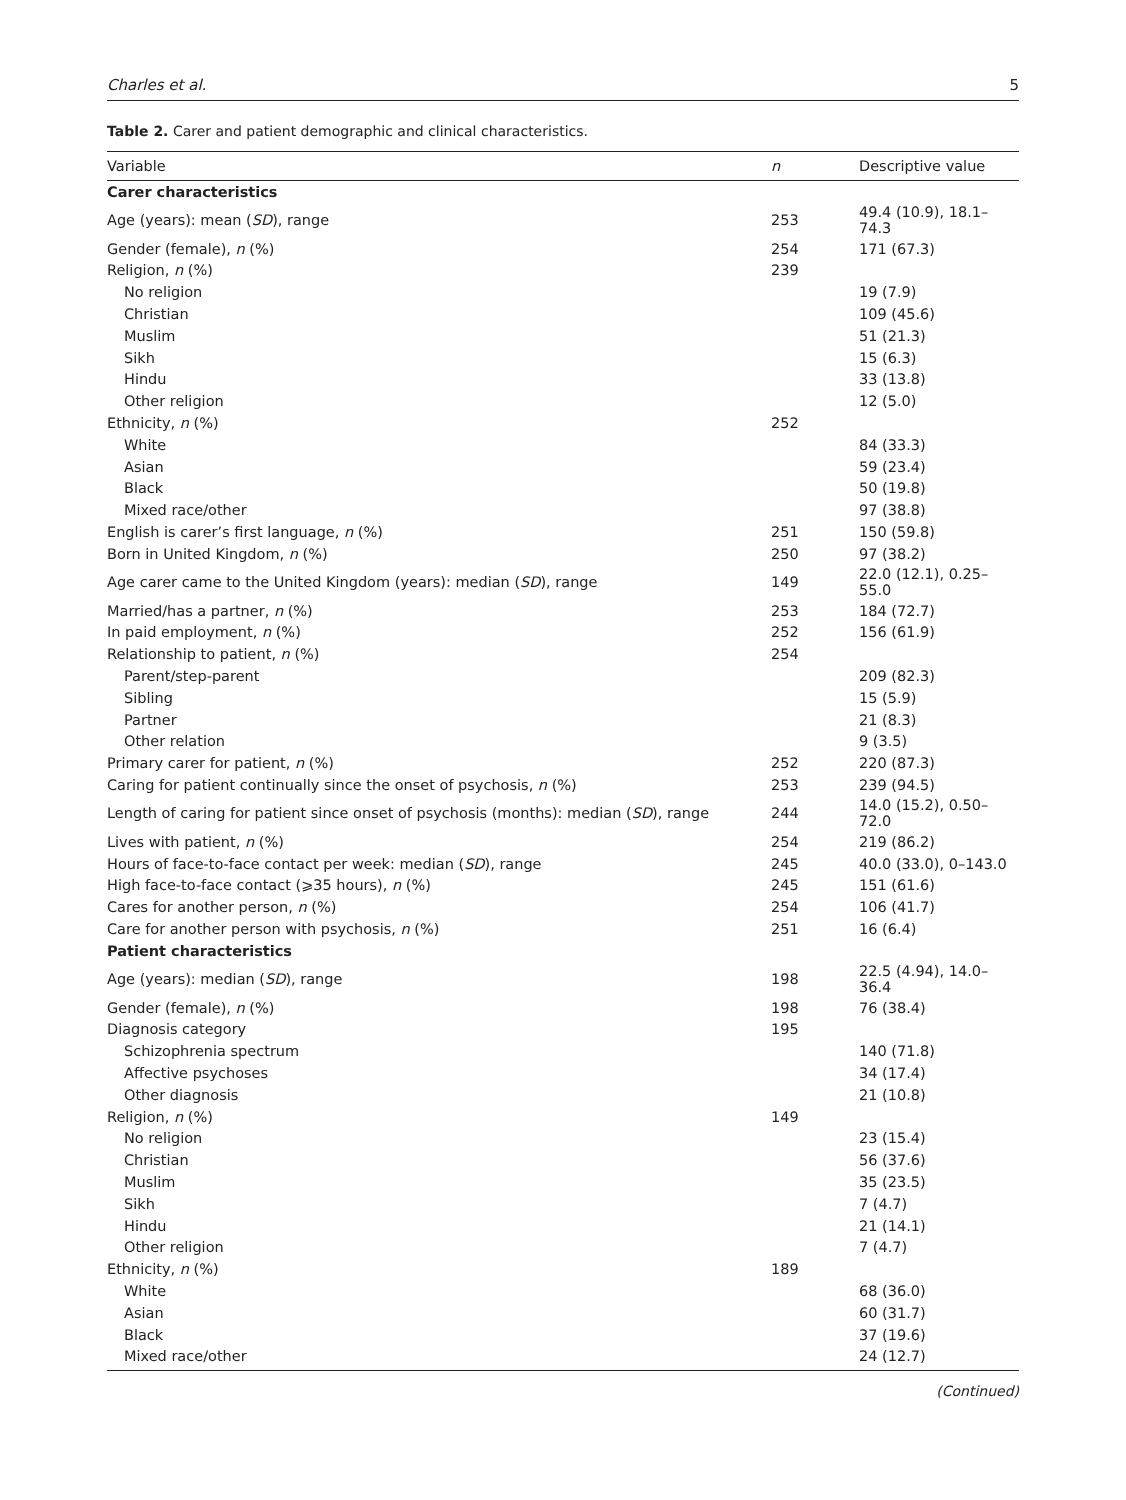Charles et al. 5
Table 2. Carer and patient demographic and clinical characteristics.
| Variable | n | Descriptive value |
| --- | --- | --- |
| Carer characteristics | | |
| Age (years): mean ( SD ), range | 253 | 49.4 (10.9), 18.1–74.3 |
| Gender (female), n (%) | 254 | 171 (67.3) |
| Religion, n (%) | 239 | |
| No religion | | 19 (7.9) |
| Christian | | 109 (45.6) |
| Muslim | | 51 (21.3) |
| Sikh | | 15 (6.3) |
| Hindu | | 33 (13.8) |
| Other religion | | 12 (5.0) |
| Ethnicity, n (%) | 252 | |
| White | | 84 (33.3) |
| Asian | | 59 (23.4) |
| Black | | 50 (19.8) |
| Mixed race/other | | 97 (38.8) |
| English is carer’s first language, n (%) | 251 | 150 (59.8) |
| Born in United Kingdom, n (%) | 250 | 97 (38.2) |
| Age carer came to the United Kingdom (years): median ( SD ), range | 149 | 22.0 (12.1), 0.25–55.0 |
| Married/has a partner, n (%) | 253 | 184 (72.7) |
| In paid employment, n (%) | 252 | 156 (61.9) |
| Relationship to patient, n (%) | 254 | |
| Parent/step-parent | | 209 (82.3) |
| Sibling | | 15 (5.9) |
| Partner | | 21 (8.3) |
| Other relation | | 9 (3.5) |
| Primary carer for patient, n (%) | 252 | 220 (87.3) |
| Caring for patient continually since the onset of psychosis, n (%) | 253 | 239 (94.5) |
| Length of caring for patient since onset of psychosis (months): median ( SD ), range | 244 | 14.0 (15.2), 0.50–72.0 |
| Lives with patient, n (%) | 254 | 219 (86.2) |
| Hours of face-to-face contact per week: median ( SD ), range | 245 | 40.0 (33.0), 0–143.0 |
| High face-to-face contact (⩾35 hours), n (%) | 245 | 151 (61.6) |
| Cares for another person, n (%) | 254 | 106 (41.7) |
| Care for another person with psychosis, n (%) | 251 | 16 (6.4) |
| Patient characteristics | | |
| Age (years): median ( SD ), range | 198 | 22.5 (4.94), 14.0–36.4 |
| Gender (female), n (%) | 198 | 76 (38.4) |
| Diagnosis category | 195 | |
| Schizophrenia spectrum | | 140 (71.8) |
| Affective psychoses | | 34 (17.4) |
| Other diagnosis | | 21 (10.8) |
| Religion, n (%) | 149 | |
| No religion | | 23 (15.4) |
| Christian | | 56 (37.6) |
| Muslim | | 35 (23.5) |
| Sikh | | 7 (4.7) |
| Hindu | | 21 (14.1) |
| Other religion | | 7 (4.7) |
| Ethnicity, n (%) | 189 | |
| White | | 68 (36.0) |
| Asian | | 60 (31.7) |
| Black | | 37 (19.6) |
| Mixed race/other | | 24 (12.7) |
(Continued)